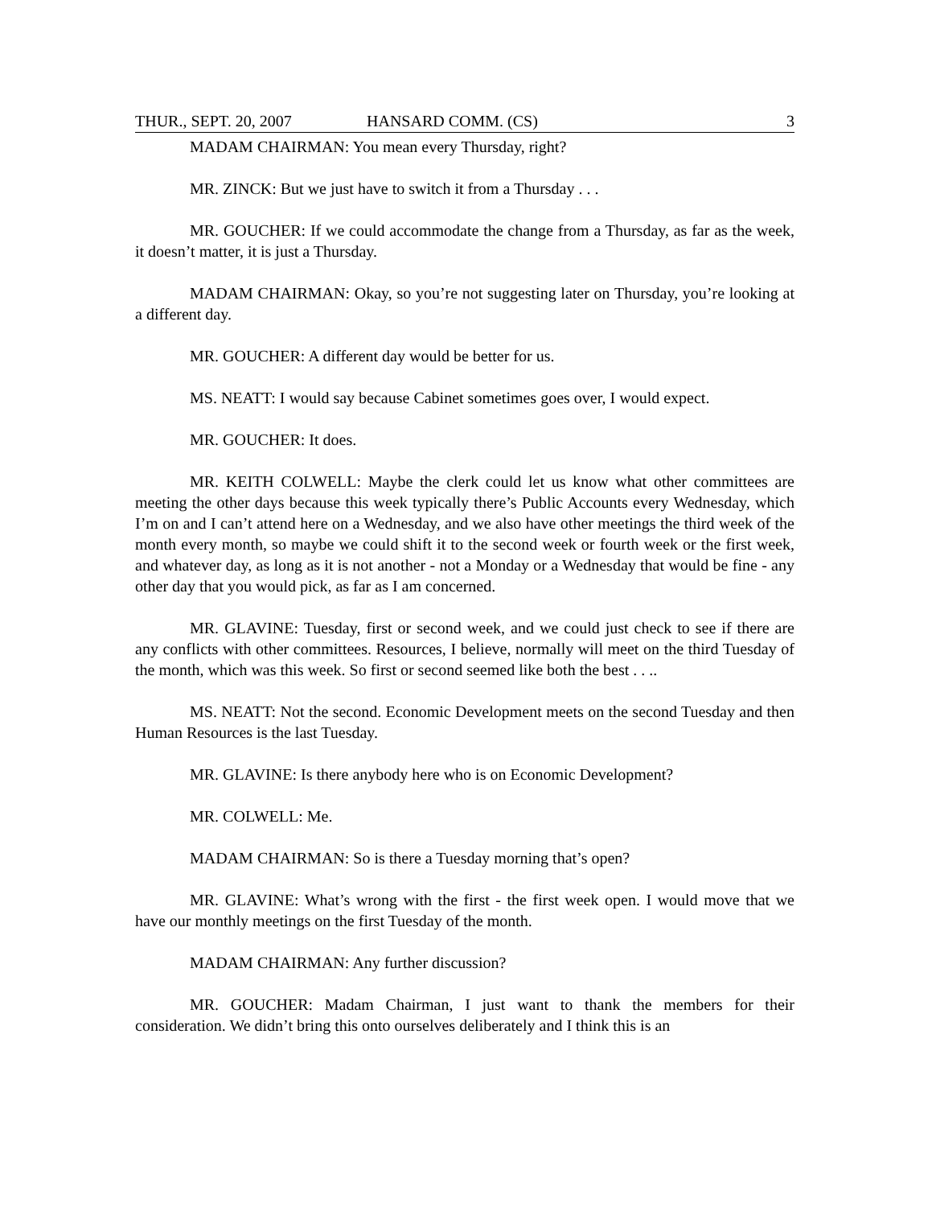THUR., SEPT. 20, 2007 HANSARD COMM. (CS) 3
MADAM CHAIRMAN: You mean every Thursday, right?
MR. ZINCK: But we just have to switch it from a Thursday . . .
MR. GOUCHER: If we could accommodate the change from a Thursday, as far as the week, it doesn’t matter, it is just a Thursday.
MADAM CHAIRMAN: Okay, so you’re not suggesting later on Thursday, you’re looking at a different day.
MR. GOUCHER: A different day would be better for us.
MS. NEATT: I would say because Cabinet sometimes goes over, I would expect.
MR. GOUCHER: It does.
MR. KEITH COLWELL: Maybe the clerk could let us know what other committees are meeting the other days because this week typically there’s Public Accounts every Wednesday, which I’m on and I can’t attend here on a Wednesday, and we also have other meetings the third week of the month every month, so maybe we could shift it to the second week or fourth week or the first week, and whatever day, as long as it is not another - not a Monday or a Wednesday that would be fine - any other day that you would pick, as far as I am concerned.
MR. GLAVINE: Tuesday, first or second week, and we could just check to see if there are any conflicts with other committees. Resources, I believe, normally will meet on the third Tuesday of the month, which was this week. So first or second seemed like both the best . . ..
MS. NEATT: Not the second. Economic Development meets on the second Tuesday and then Human Resources is the last Tuesday.
MR. GLAVINE: Is there anybody here who is on Economic Development?
MR. COLWELL: Me.
MADAM CHAIRMAN: So is there a Tuesday morning that’s open?
MR. GLAVINE: What’s wrong with the first - the first week open. I would move that we have our monthly meetings on the first Tuesday of the month.
MADAM CHAIRMAN: Any further discussion?
MR. GOUCHER: Madam Chairman, I just want to thank the members for their consideration. We didn’t bring this onto ourselves deliberately and I think this is an